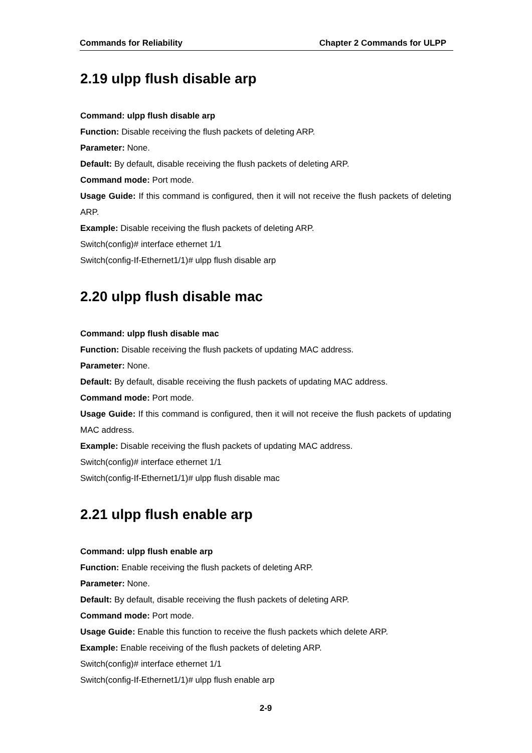Commands for Reliability Chapter 2 Commands for ULPP
2.19 ulpp flush disable arp
Command: ulpp flush disable arp
Function: Disable receiving the flush packets of deleting ARP.
Parameter: None.
Default: By default, disable receiving the flush packets of deleting ARP.
Command mode: Port mode.
Usage Guide: If this command is configured, then it will not receive the flush packets of deleting ARP.
Example: Disable receiving the flush packets of deleting ARP.
Switch(config)# interface ethernet 1/1
Switch(config-If-Ethernet1/1)# ulpp flush disable arp
2.20 ulpp flush disable mac
Command: ulpp flush disable mac
Function: Disable receiving the flush packets of updating MAC address.
Parameter: None.
Default: By default, disable receiving the flush packets of updating MAC address.
Command mode: Port mode.
Usage Guide: If this command is configured, then it will not receive the flush packets of updating MAC address.
Example: Disable receiving the flush packets of updating MAC address.
Switch(config)# interface ethernet 1/1
Switch(config-If-Ethernet1/1)# ulpp flush disable mac
2.21 ulpp flush enable arp
Command: ulpp flush enable arp
Function: Enable receiving the flush packets of deleting ARP.
Parameter: None.
Default: By default, disable receiving the flush packets of deleting ARP.
Command mode: Port mode.
Usage Guide: Enable this function to receive the flush packets which delete ARP.
Example: Enable receiving of the flush packets of deleting ARP.
Switch(config)# interface ethernet 1/1
Switch(config-If-Ethernet1/1)# ulpp flush enable arp
2-9